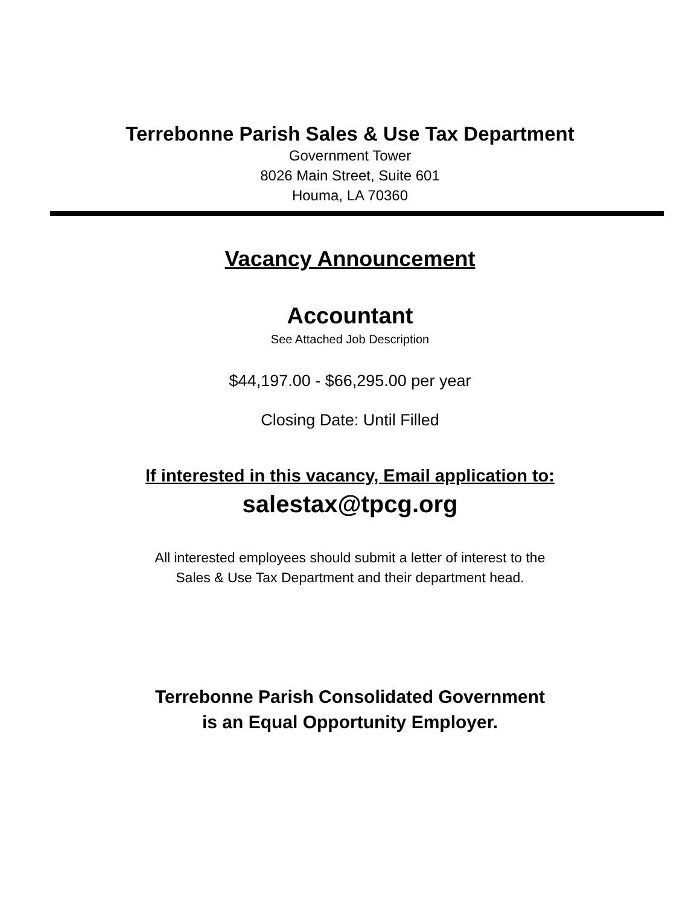Terrebonne Parish Sales & Use Tax Department
Government Tower
8026 Main Street, Suite 601
Houma, LA 70360
Vacancy Announcement
Accountant
See Attached Job Description
$44,197.00 - $66,295.00 per year
Closing Date: Until Filled
If interested in this vacancy, Email application to:
salestax@tpcg.org
All interested employees should submit a letter of interest to the
Sales & Use Tax Department and their department head.
Terrebonne Parish Consolidated Government
is an Equal Opportunity Employer.